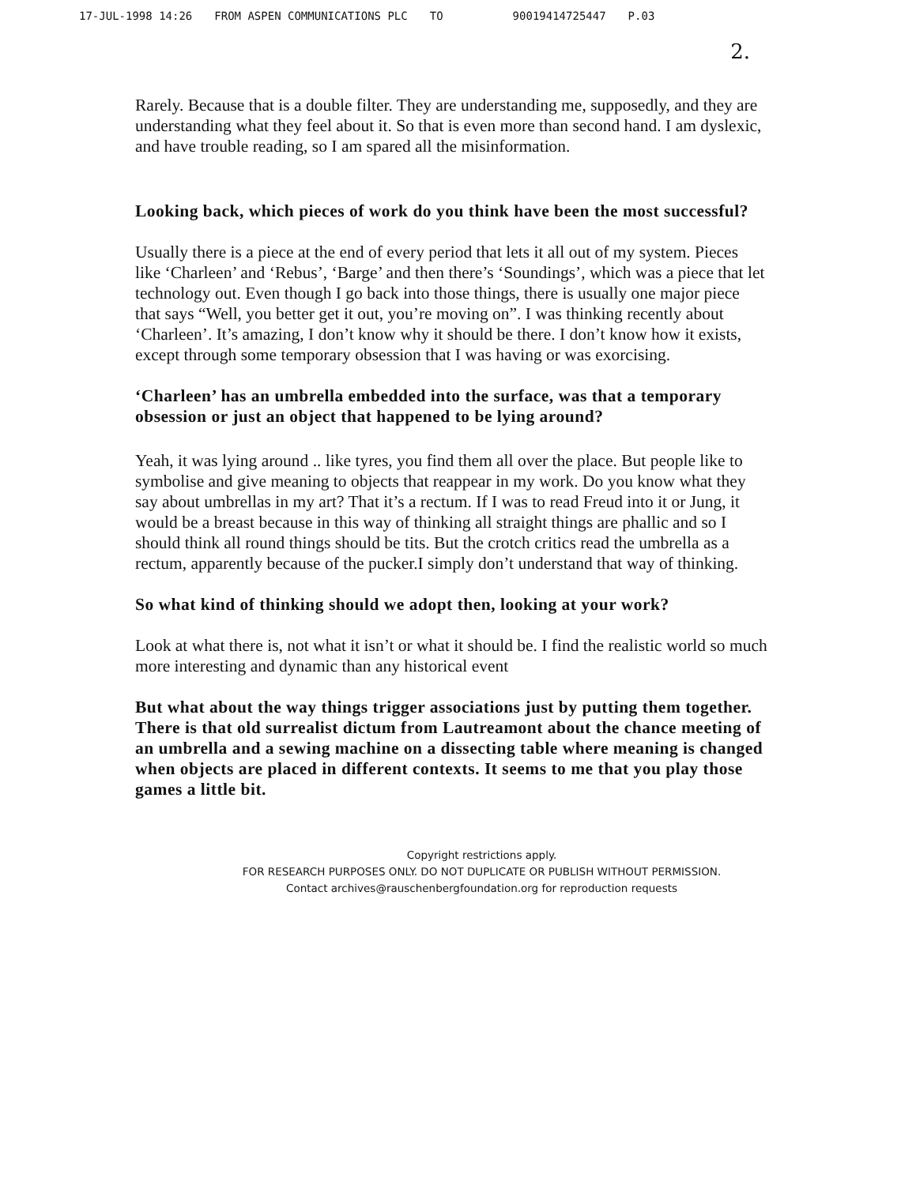17-JUL-1998 14:26 FROM ASPEN COMMUNICATIONS PLC TO 90019414725447 P.03
2.
Rarely. Because that is a double filter. They are understanding me, supposedly, and they are understanding what they feel about it. So that is even more than second hand. I am dyslexic, and have trouble reading, so I am spared all the misinformation.
Looking back, which pieces of work do you think have been the most successful?
Usually there is a piece at the end of every period that lets it all out of my system. Pieces like ‘Charleen’ and ‘Rebus’, ‘Barge’ and then there’s ‘Soundings’, which was a piece that let technology out. Even though I go back into those things, there is usually one major piece that says “Well, you better get it out, you’re moving on”. I was thinking recently about ‘Charleen’. It’s amazing, I don’t know why it should be there. I don’t know how it exists, except through some temporary obsession that I was having or was exorcising.
‘Charleen’ has an umbrella embedded into the surface, was that a temporary obsession or just an object that happened to be lying around?
Yeah, it was lying around .. like tyres, you find them all over the place. But people like to symbolise and give meaning to objects that reappear in my work. Do you know what they say about umbrellas in my art? That it’s a rectum. If I was to read Freud into it or Jung, it would be a breast because in this way of thinking all straight things are phallic and so I should think all round things should be tits. But the crotch critics read the umbrella as a rectum, apparently because of the pucker.I simply don’t understand that way of thinking.
So what kind of thinking should we adopt then, looking at your work?
Look at what there is, not what it isn’t or what it should be. I find the realistic world so much more interesting and dynamic than any historical event
But what about the way things trigger associations just by putting them together. There is that old surrealist dictum from Lautreamont about the chance meeting of an umbrella and a sewing machine on a dissecting table where meaning is changed when objects are placed in different contexts. It seems to me that you play those games a little bit.
Copyright restrictions apply.
FOR RESEARCH PURPOSES ONLY. DO NOT DUPLICATE OR PUBLISH WITHOUT PERMISSION.
Contact archives@rauschenbergfoundation.org for reproduction requests